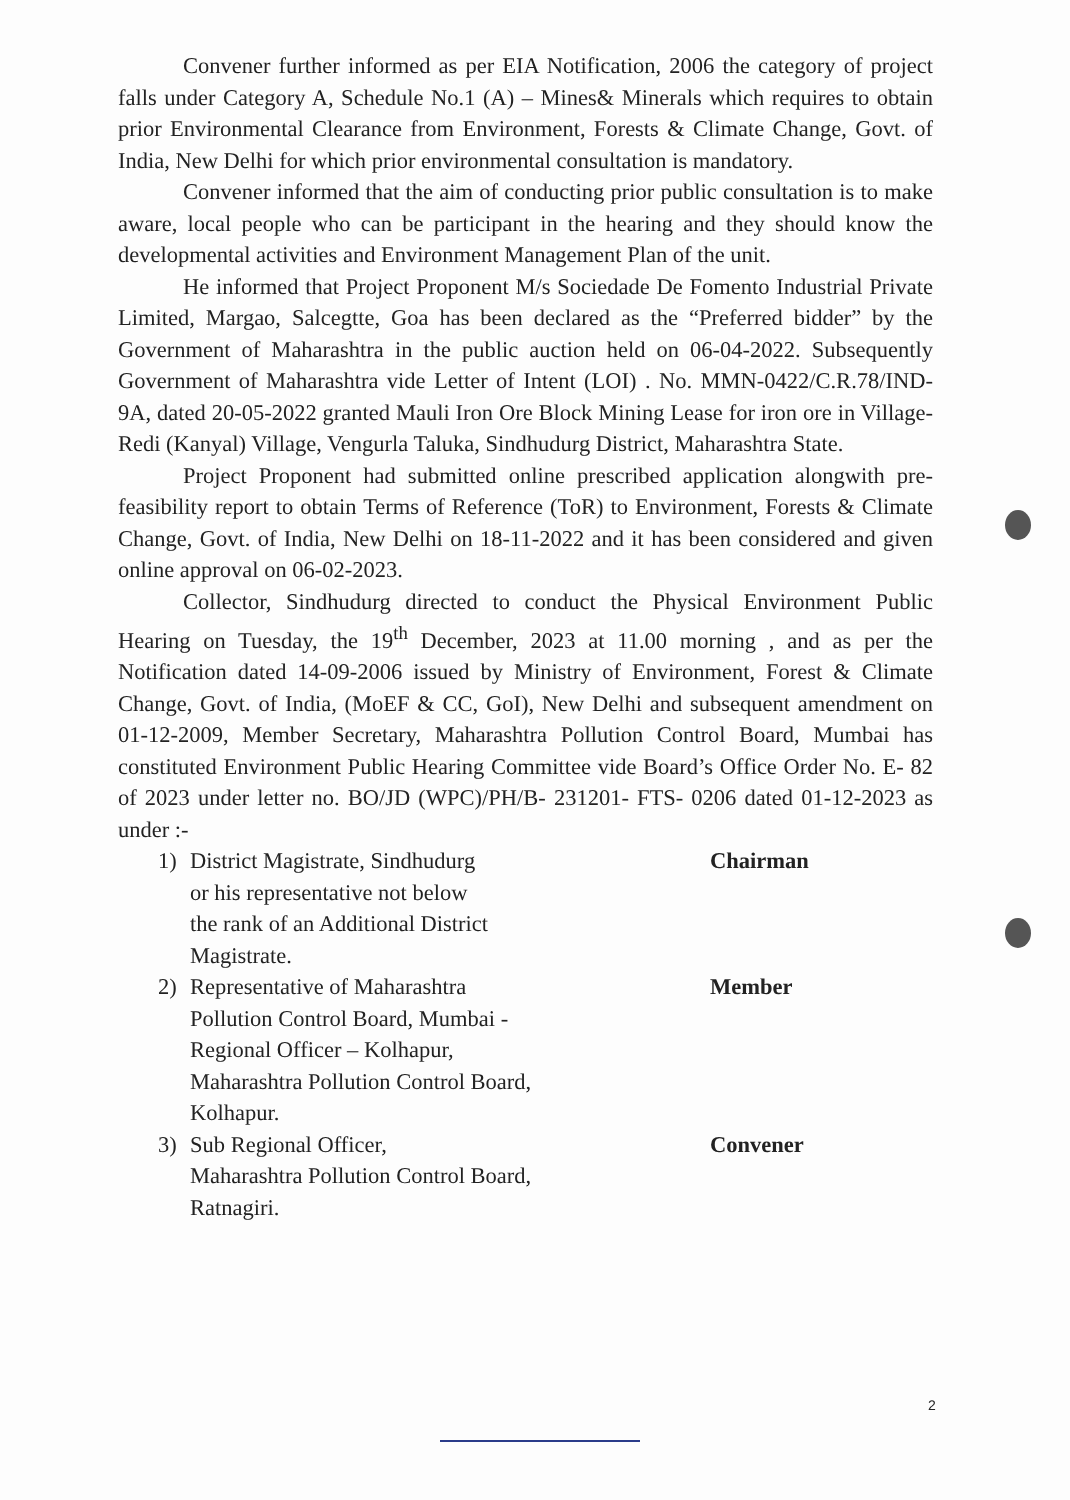Convener further informed as per EIA Notification, 2006 the category of project falls under Category A, Schedule No.1 (A) – Mines& Minerals which requires to obtain prior Environmental Clearance from Environment, Forests & Climate Change, Govt. of India, New Delhi for which prior environmental consultation is mandatory.
Convener informed that the aim of conducting prior public consultation is to make aware, local people who can be participant in the hearing and they should know the developmental activities and Environment Management Plan of the unit.
He informed that Project Proponent M/s Sociedade De Fomento Industrial Private Limited, Margao, Salcegtte, Goa has been declared as the “Preferred bidder” by the Government of Maharashtra in the public auction held on 06-04-2022. Subsequently Government of Maharashtra vide Letter of Intent (LOI) . No. MMN-0422/C.R.78/IND-9A, dated 20-05-2022 granted Mauli Iron Ore Block Mining Lease for iron ore in Village- Redi (Kanyal) Village, Vengurla Taluka, Sindhudurg District, Maharashtra State.
Project Proponent had submitted online prescribed application alongwith pre-feasibility report to obtain Terms of Reference (ToR) to Environment, Forests & Climate Change, Govt. of India, New Delhi on 18-11-2022 and it has been considered and given online approval on 06-02-2023.
Collector, Sindhudurg directed to conduct the Physical Environment Public Hearing on Tuesday, the 19<sup>th</sup> December, 2023 at 11.00 morning , and as per the Notification dated 14-09-2006 issued by Ministry of Environment, Forest & Climate Change, Govt. of India, (MoEF & CC, GoI), New Delhi and subsequent amendment on 01-12-2009, Member Secretary, Maharashtra Pollution Control Board, Mumbai has constituted Environment Public Hearing Committee vide Board’s Office Order No. E- 82 of 2023 under letter no. BO/JD (WPC)/PH/B- 231201- FTS- 0206 dated 01-12-2023 as under :-
1) District Magistrate, Sindhudurg
or his representative not below
the rank of an Additional District
Magistrate. Chairman
2) Representative of Maharashtra
Pollution Control Board, Mumbai -
Regional Officer – Kolhapur,
Maharashtra Pollution Control Board,
Kolhapur. Member
3) Sub Regional Officer,
Maharashtra Pollution Control Board,
Ratnagiri. Convener
2